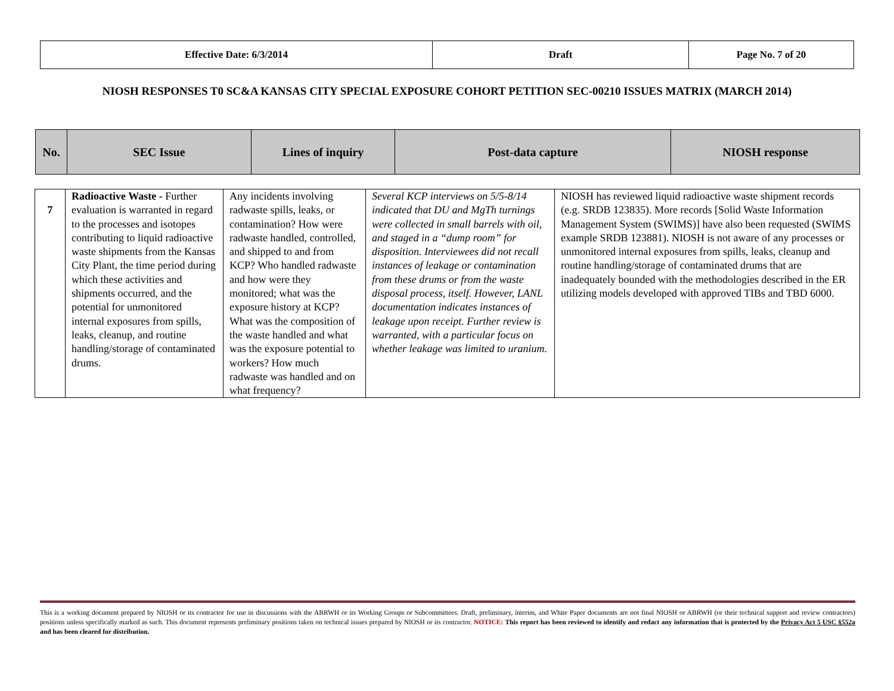| Effective Date: 6/3/2014 | Draft | Page No. 7 of 20 |
NIOSH RESPONSES T0 SC&A KANSAS CITY SPECIAL EXPOSURE COHORT PETITION SEC-00210 ISSUES MATRIX (MARCH 2014)
| No. | SEC Issue | Lines of inquiry | Post-data capture | NIOSH response |
| --- | --- | --- | --- | --- |
| 7 | Radioactive Waste - Further evaluation is warranted in regard to the processes and isotopes contributing to liquid radioactive waste shipments from the Kansas City Plant, the time period during which these activities and shipments occurred, and the potential for unmonitored internal exposures from spills, leaks, cleanup, and routine handling/storage of contaminated drums. | Any incidents involving radwaste spills, leaks, or contamination? How were radwaste handled, controlled, and shipped to and from KCP? Who handled radwaste and how were they monitored; what was the exposure history at KCP? What was the composition of the waste handled and what was the exposure potential to workers? How much radwaste was handled and on what frequency? | Several KCP interviews on 5/5-8/14 indicated that DU and MgTh turnings were collected in small barrels with oil, and staged in a “dump room” for disposition. Interviewees did not recall instances of leakage or contamination from these drums or from the waste disposal process, itself. However, LANL documentation indicates instances of leakage upon receipt. Further review is warranted, with a particular focus on whether leakage was limited to uranium. | NIOSH has reviewed liquid radioactive waste shipment records (e.g. SRDB 123835). More records [Solid Waste Information Management System (SWIMS)] have also been requested (SWIMS example SRDB 123881). NIOSH is not aware of any processes or unmonitored internal exposures from spills, leaks, cleanup and routine handling/storage of contaminated drums that are inadequately bounded with the methodologies described in the ER utilizing models developed with approved TIBs and TBD 6000. |
This is a working document prepared by NIOSH or its contractor for use in discussions with the ABRWH or its Working Groups or Subcommittees. Draft, preliminary, interim, and White Paper documents are not final NIOSH or ABRWH (or their technical support and review contractors) positions unless specifically marked as such. This document represents preliminary positions taken on technical issues prepared by NIOSH or its contractor. NOTICE: This report has been reviewed to identify and redact any information that is protected by the Privacy Act 5 USC §552a and has been cleared for distribution.